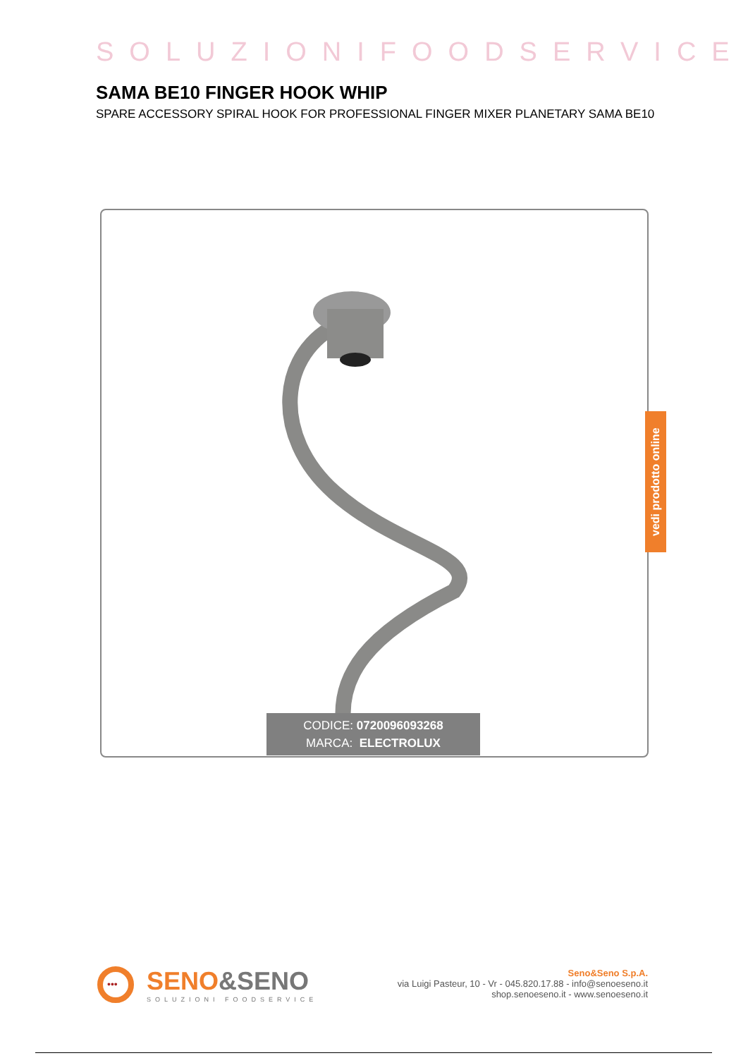SOLUZIONIFOODSERVICE
SAMA BE10 FINGER HOOK WHIP
SPARE ACCESSORY SPIRAL HOOK FOR PROFESSIONAL FINGER MIXER PLANETARY SAMA BE10
vedi prodotto online
CODICE: 0720096093268
MARCA: ELECTROLUX
•••
SENO&SENO
SOLUZIONI FOODSERVICE
Seno&Seno S.p.A.
via Luigi Pasteur, 10 - Vr - 045.820.17.88 - info@senoeseno.it
shop.senoeseno.it - www.senoeseno.it